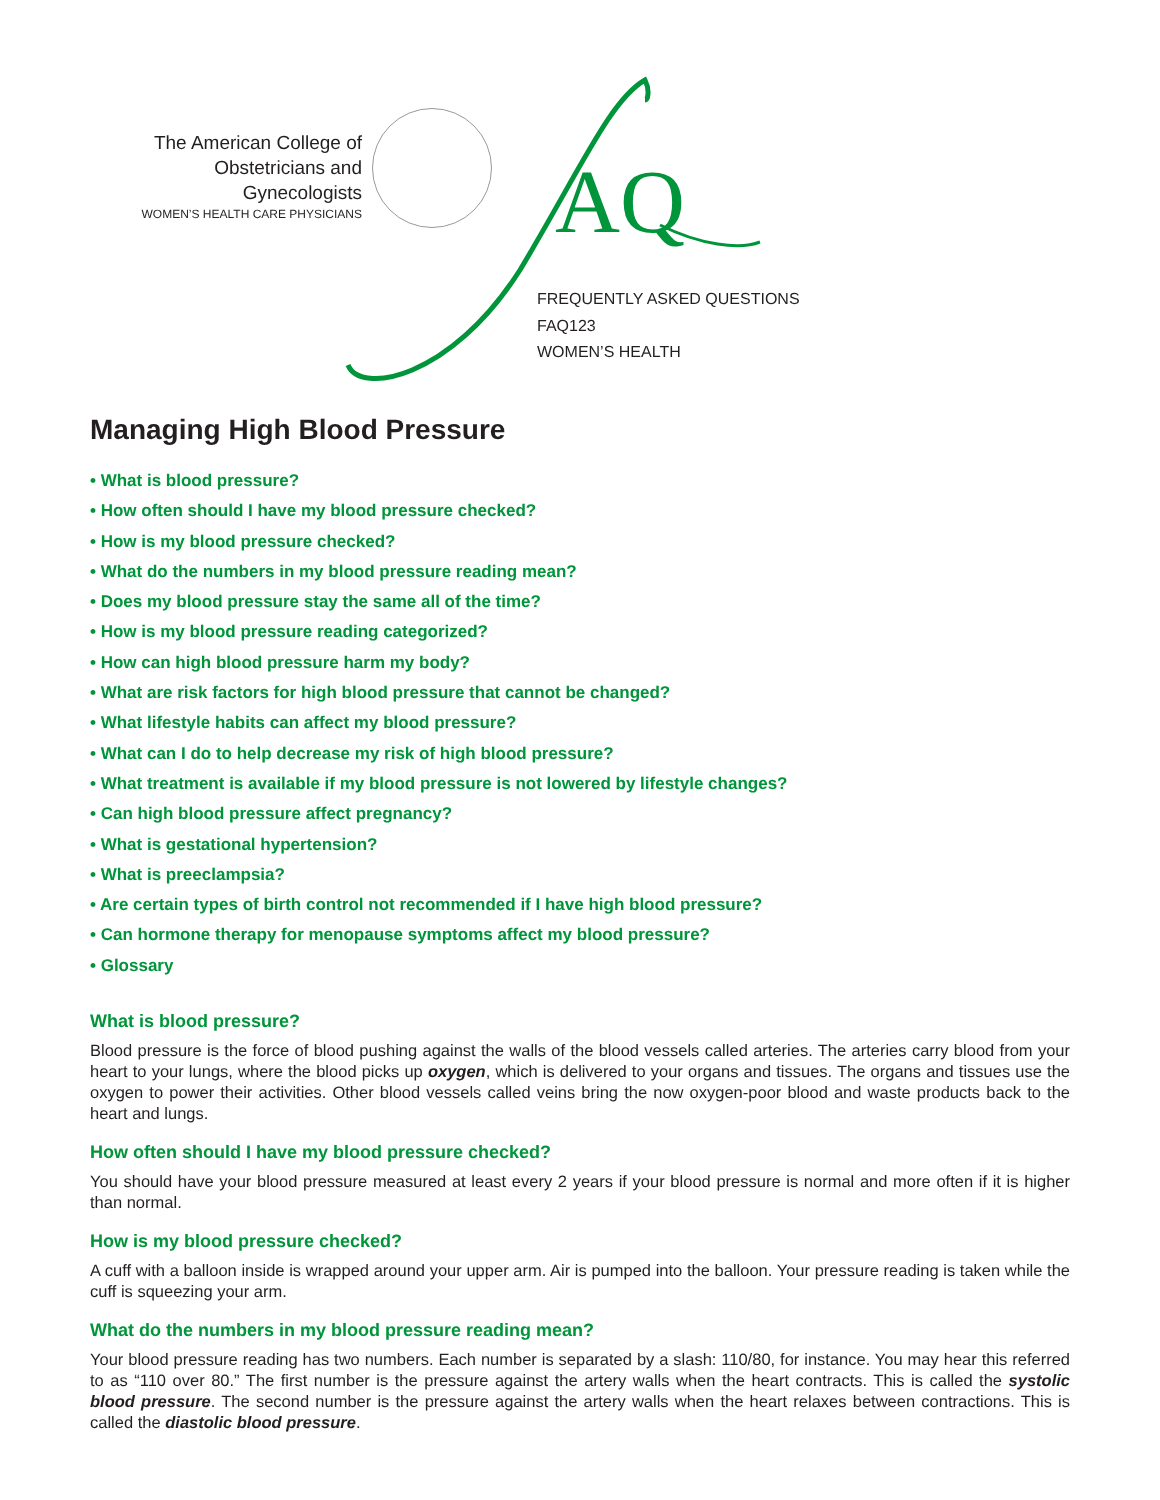The American College of
Obstetricians and Gynecologists
WOMEN’S HEALTH CARE PHYSICIANS
AQ
FREQUENTLY ASKED QUESTIONS
FAQ123
WOMEN’S HEALTH
Managing High Blood Pressure
• What is blood pressure?
• How often should I have my blood pressure checked?
• How is my blood pressure checked?
• What do the numbers in my blood pressure reading mean?
• Does my blood pressure stay the same all of the time?
• How is my blood pressure reading categorized?
• How can high blood pressure harm my body?
• What are risk factors for high blood pressure that cannot be changed?
• What lifestyle habits can affect my blood pressure?
• What can I do to help decrease my risk of high blood pressure?
• What treatment is available if my blood pressure is not lowered by lifestyle changes?
• Can high blood pressure affect pregnancy?
• What is gestational hypertension?
• What is preeclampsia?
• Are certain types of birth control not recommended if I have high blood pressure?
• Can hormone therapy for menopause symptoms affect my blood pressure?
• Glossary
What is blood pressure?
Blood pressure is the force of blood pushing against the walls of the blood vessels called arteries. The arteries carry blood from your heart to your lungs, where the blood picks up oxygen, which is delivered to your organs and tissues. The organs and tissues use the oxygen to power their activities. Other blood vessels called veins bring the now oxygen-poor blood and waste products back to the heart and lungs.
How often should I have my blood pressure checked?
You should have your blood pressure measured at least every 2 years if your blood pressure is normal and more often if it is higher than normal.
How is my blood pressure checked?
A cuff with a balloon inside is wrapped around your upper arm. Air is pumped into the balloon. Your pressure reading is taken while the cuff is squeezing your arm.
What do the numbers in my blood pressure reading mean?
Your blood pressure reading has two numbers. Each number is separated by a slash: 110/80, for instance. You may hear this referred to as “110 over 80.” The first number is the pressure against the artery walls when the heart contracts. This is called the systolic blood pressure. The second number is the pressure against the artery walls when the heart relaxes between contractions. This is called the diastolic blood pressure.